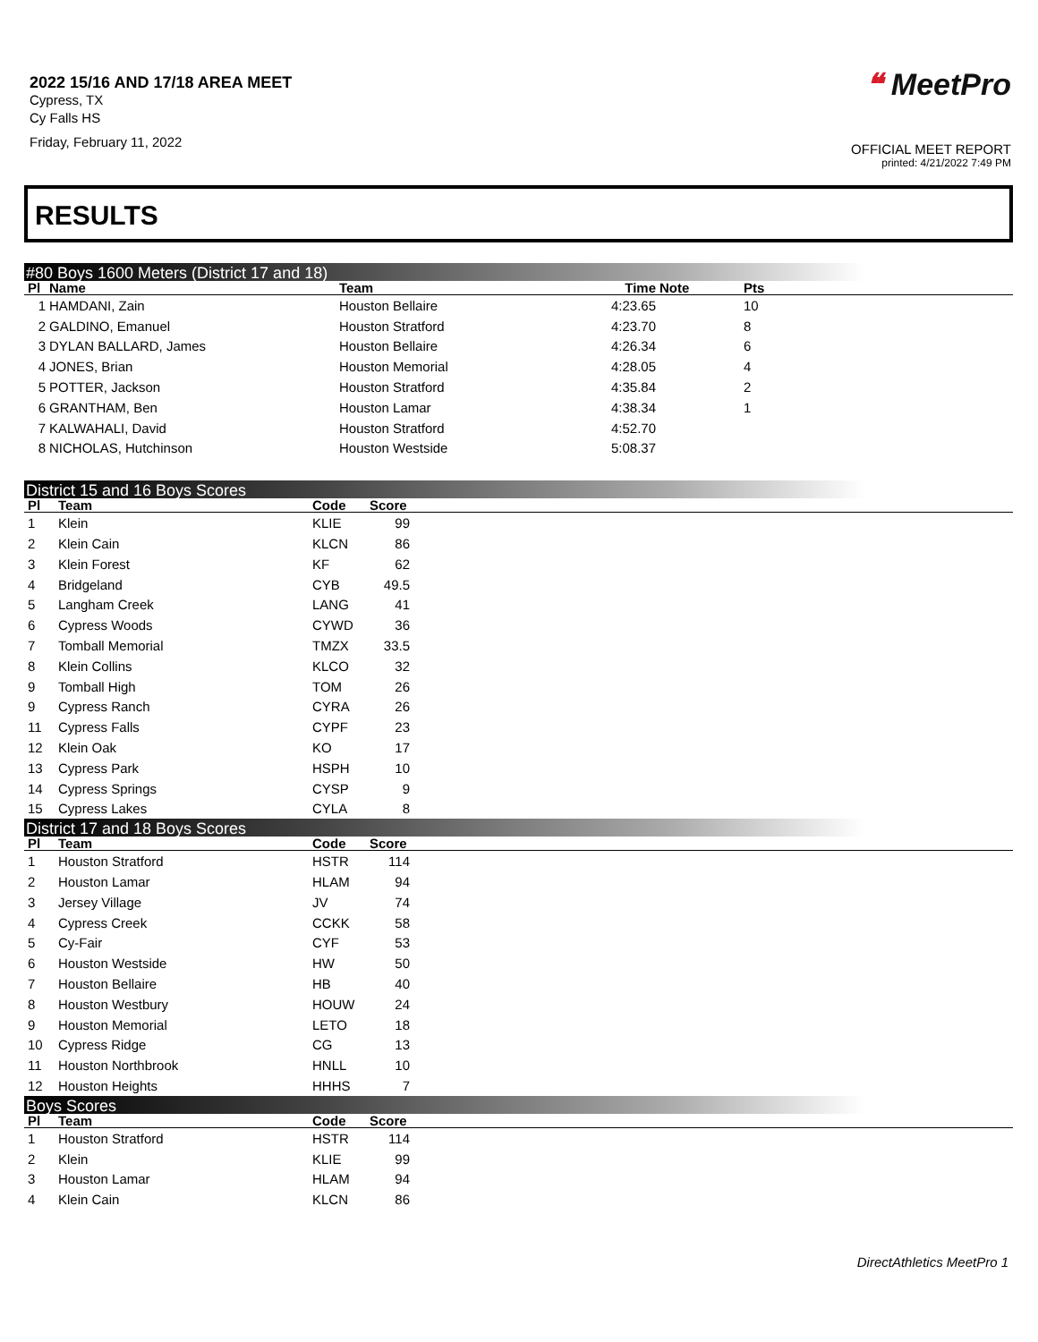2022 15/16 AND 17/18 AREA MEET
Cypress, TX
Cy Falls HS
Friday, February 11, 2022
❝ MeetPro
OFFICIAL MEET REPORT
printed: 4/21/2022 7:49 PM
RESULTS
#80 Boys 1600 Meters (District 17 and 18)
| Pl | Name | Team | Time | Note | Pts |
| --- | --- | --- | --- | --- | --- |
| 1 | HAMDANI, Zain | Houston Bellaire | 4:23.65 | | 10 |
| 2 | GALDINO, Emanuel | Houston Stratford | 4:23.70 | | 8 |
| 3 | DYLAN BALLARD, James | Houston Bellaire | 4:26.34 | | 6 |
| 4 | JONES, Brian | Houston Memorial | 4:28.05 | | 4 |
| 5 | POTTER, Jackson | Houston Stratford | 4:35.84 | | 2 |
| 6 | GRANTHAM, Ben | Houston Lamar | 4:38.34 | | 1 |
| 7 | KALWAHALI, David | Houston Stratford | 4:52.70 | | |
| 8 | NICHOLAS, Hutchinson | Houston Westside | 5:08.37 | | |
District 15 and 16 Boys Scores
| Pl | Team | Code | Score | |
| --- | --- | --- | --- | --- |
| 1 | Klein | KLIE | 99 | |
| 2 | Klein Cain | KLCN | 86 | |
| 3 | Klein Forest | KF | 62 | |
| 4 | Bridgeland | CYB | 49.5 | |
| 5 | Langham Creek | LANG | 41 | |
| 6 | Cypress Woods | CYWD | 36 | |
| 7 | Tomball Memorial | TMZX | 33.5 | |
| 8 | Klein Collins | KLCO | 32 | |
| 9 | Tomball High | TOM | 26 | |
| 9 | Cypress Ranch | CYRA | 26 | |
| 11 | Cypress Falls | CYPF | 23 | |
| 12 | Klein Oak | KO | 17 | |
| 13 | Cypress Park | HSPH | 10 | |
| 14 | Cypress Springs | CYSP | 9 | |
| 15 | Cypress Lakes | CYLA | 8 | |
District 17 and 18 Boys Scores
| Pl | Team | Code | Score | |
| --- | --- | --- | --- | --- |
| 1 | Houston Stratford | HSTR | 114 | |
| 2 | Houston Lamar | HLAM | 94 | |
| 3 | Jersey Village | JV | 74 | |
| 4 | Cypress Creek | CCKK | 58 | |
| 5 | Cy-Fair | CYF | 53 | |
| 6 | Houston Westside | HW | 50 | |
| 7 | Houston Bellaire | HB | 40 | |
| 8 | Houston Westbury | HOUW | 24 | |
| 9 | Houston Memorial | LETO | 18 | |
| 10 | Cypress Ridge | CG | 13 | |
| 11 | Houston Northbrook | HNLL | 10 | |
| 12 | Houston Heights | HHHS | 7 | |
Boys Scores
| Pl | Team | Code | Score | |
| --- | --- | --- | --- | --- |
| 1 | Houston Stratford | HSTR | 114 | |
| 2 | Klein | KLIE | 99 | |
| 3 | Houston Lamar | HLAM | 94 | |
| 4 | Klein Cain | KLCN | 86 | |
DirectAthletics MeetPro 1